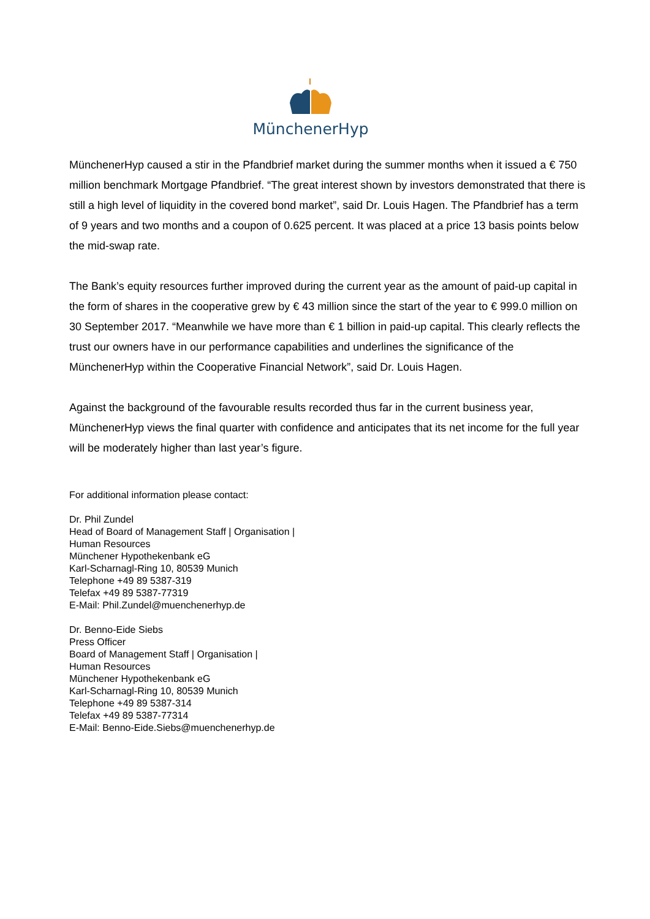MünchenerHyp
MünchenerHyp caused a stir in the Pfandbrief market during the summer months when it issued a € 750 million benchmark Mortgage Pfandbrief. “The great interest shown by investors demonstrated that there is still a high level of liquidity in the covered bond market”, said Dr. Louis Hagen. The Pfandbrief has a term of 9 years and two months and a coupon of 0.625 percent. It was placed at a price 13 basis points below the mid-swap rate.
The Bank’s equity resources further improved during the current year as the amount of paid-up capital in the form of shares in the cooperative grew by € 43 million since the start of the year to € 999.0 million on 30 September 2017. “Meanwhile we have more than € 1 billion in paid-up capital. This clearly reflects the trust our owners have in our performance capabilities and underlines the significance of the MünchenerHyp within the Cooperative Financial Network”, said Dr. Louis Hagen.
Against the background of the favourable results recorded thus far in the current business year, MünchenerHyp views the final quarter with confidence and anticipates that its net income for the full year will be moderately higher than last year’s figure.
For additional information please contact:
Dr. Phil Zundel
Head of Board of Management Staff | Organisation |
Human Resources
Münchener Hypothekenbank eG
Karl-Scharnagl-Ring 10, 80539 Munich
Telephone +49 89 5387-319
Telefax +49 89 5387-77319
E-Mail: Phil.Zundel@muenchenerhyp.de
Dr. Benno-Eide Siebs
Press Officer
Board of Management Staff | Organisation |
Human Resources
Münchener Hypothekenbank eG
Karl-Scharnagl-Ring 10, 80539 Munich
Telephone +49 89 5387-314
Telefax +49 89 5387-77314
E-Mail: Benno-Eide.Siebs@muenchenerhyp.de